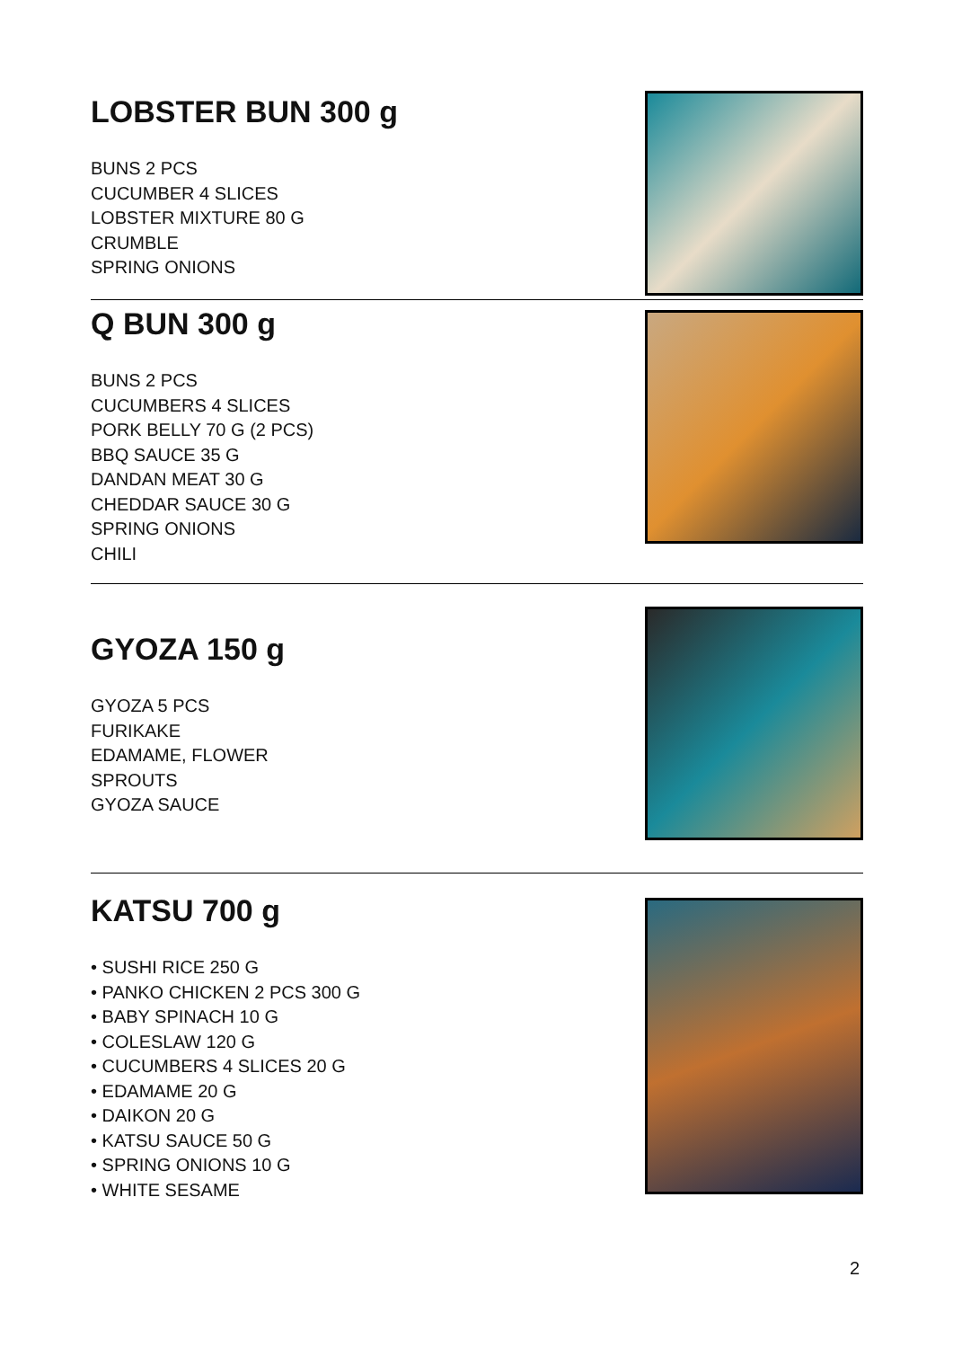LOBSTER BUN 300 g
BUNS 2 PCS
CUCUMBER 4 SLICES
LOBSTER MIXTURE 80 G
CRUMBLE
SPRING ONIONS
Q BUN 300 g
BUNS 2 PCS
CUCUMBERS 4 SLICES
PORK BELLY 70 G (2 PCS)
BBQ SAUCE 35 G
DANDAN MEAT 30 G
CHEDDAR SAUCE 30 G
SPRING ONIONS
CHILI
GYOZA 150 g
GYOZA 5 PCS
FURIKAKE
EDAMAME, FLOWER
SPROUTS
GYOZA SAUCE
KATSU 700 g
• SUSHI RICE 250 G
• PANKO CHICKEN 2 PCS 300 G
• BABY SPINACH 10 G
• COLESLAW 120 G
• CUCUMBERS 4 SLICES 20 G
• EDAMAME 20 G
• DAIKON 20 G
• KATSU SAUCE 50 G
• SPRING ONIONS 10 G
• WHITE SESAME
2